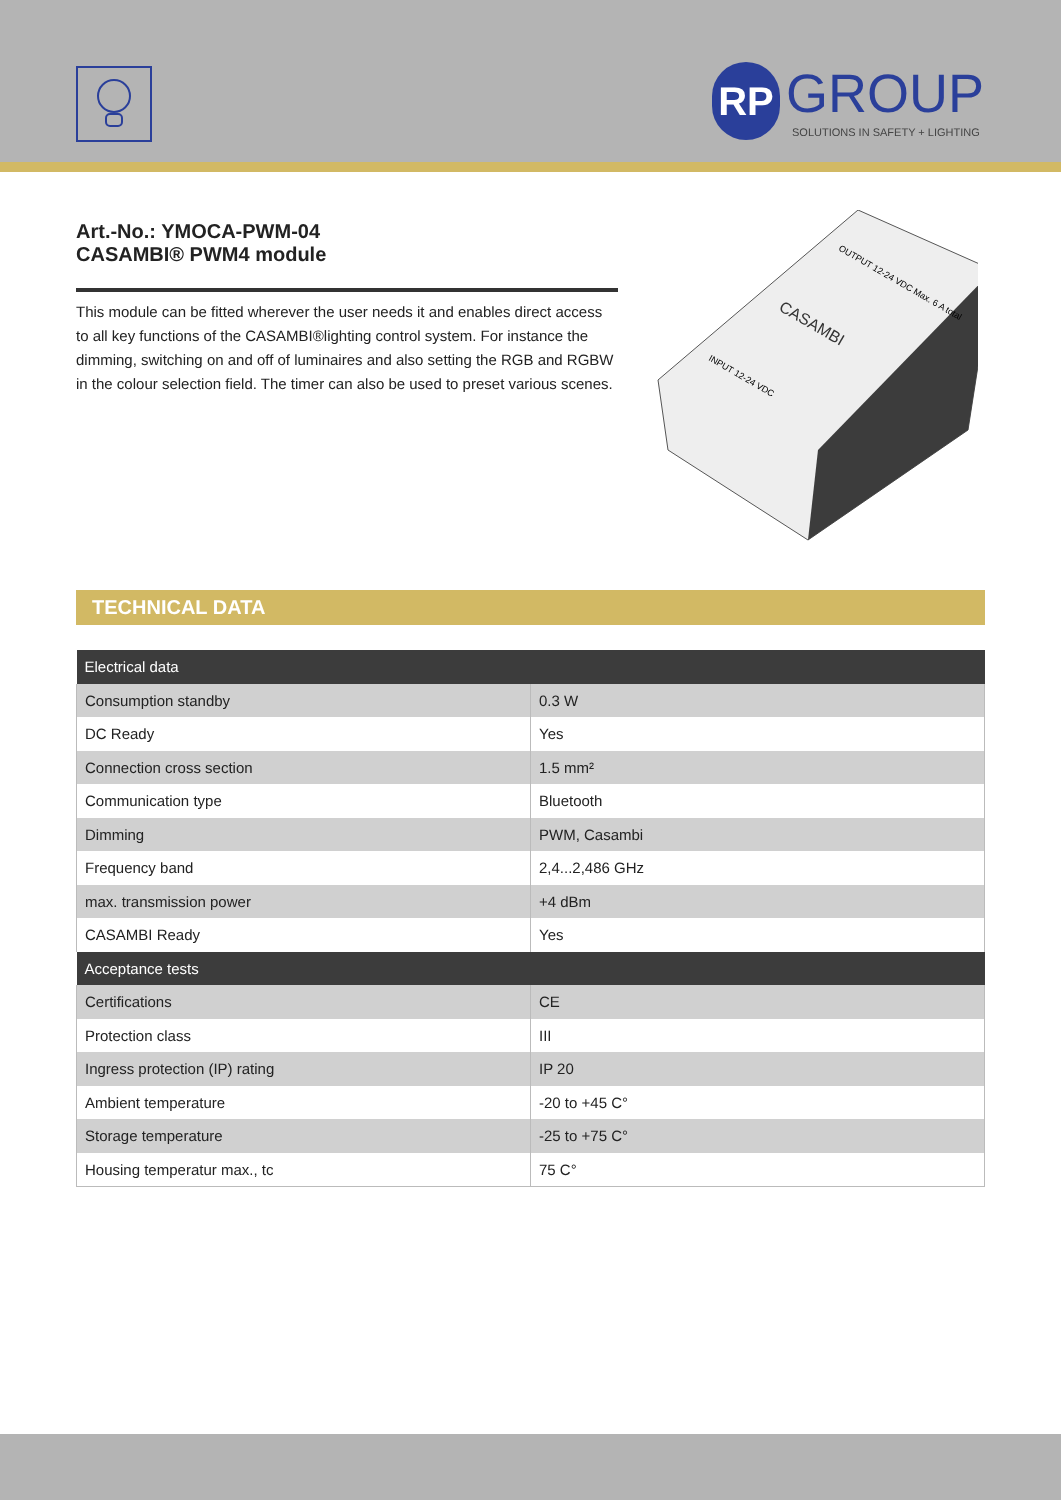RP GROUP
SOLUTIONS IN SAFETY + LIGHTING
Art.-No.: YMOCA-PWM-04
CASAMBI® PWM4 module
This module can be fitted wherever the user needs it and enables direct access to all key functions of the CASAMBI®lighting control system. For instance the dimming, switching on and off of luminaires and also setting the RGB and RGBW in the colour selection field. The timer can also be used to preset various scenes.
CASAMBI
INPUT 12-24 VDC
OUTPUT 12-24 VDC Max. 6 A total
TECHNICAL DATA
| Electrical data | |
| --- | --- |
| Consumption standby | 0.3 W |
| DC Ready | Yes |
| Connection cross section | 1.5 mm² |
| Communication type | Bluetooth |
| Dimming | PWM, Casambi |
| Frequency band | 2,4...2,486 GHz |
| max. transmission power | +4 dBm |
| CASAMBI Ready | Yes |
| Acceptance tests | |
| Certifications | CE |
| Protection class | III |
| Ingress protection (IP) rating | IP 20 |
| Ambient temperature | -20 to +45 C° |
| Storage temperature | -25 to +75 C° |
| Housing temperatur max., tc | 75 C° |